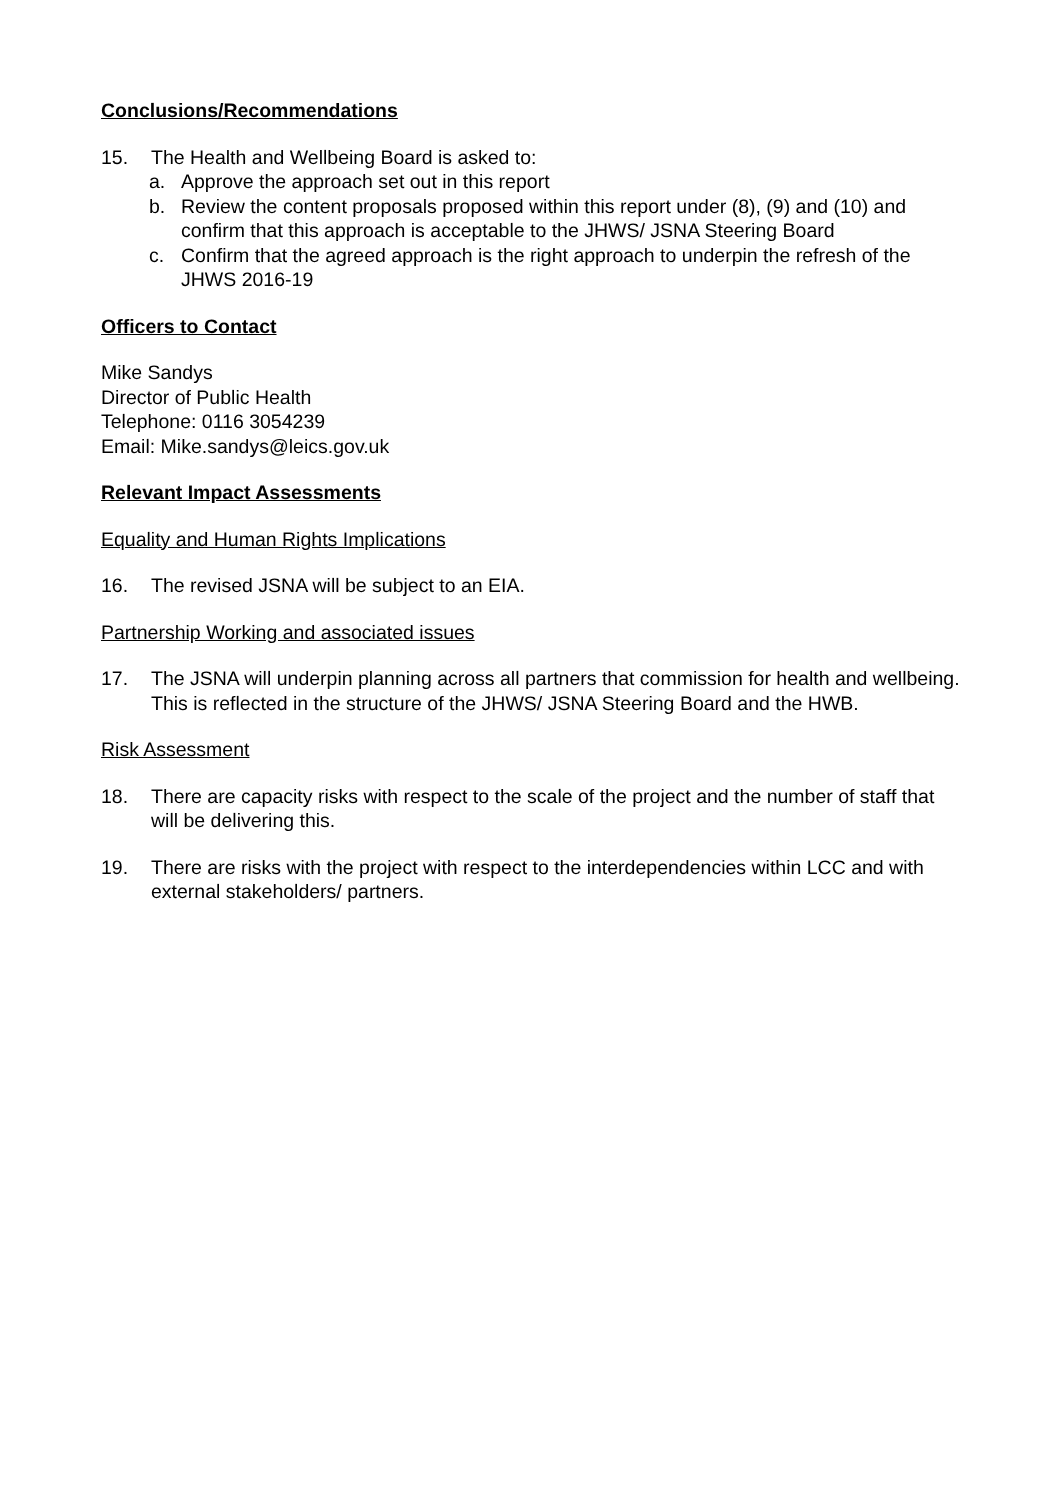Conclusions/Recommendations
15. The Health and Wellbeing Board is asked to:
a. Approve the approach set out in this report
b. Review the content proposals proposed within this report under (8), (9) and (10) and confirm that this approach is acceptable to the JHWS/ JSNA Steering Board
c. Confirm that the agreed approach is the right approach to underpin the refresh of the JHWS 2016-19
Officers to Contact
Mike Sandys
Director of Public Health
Telephone: 0116 3054239
Email: Mike.sandys@leics.gov.uk
Relevant Impact Assessments
Equality and Human Rights Implications
16. The revised JSNA will be subject to an EIA.
Partnership Working and associated issues
17. The JSNA will underpin planning across all partners that commission for health and wellbeing. This is reflected in the structure of the JHWS/ JSNA Steering Board and the HWB.
Risk Assessment
18. There are capacity risks with respect to the scale of the project and the number of staff that will be delivering this.
19. There are risks with the project with respect to the interdependencies within LCC and with external stakeholders/ partners.